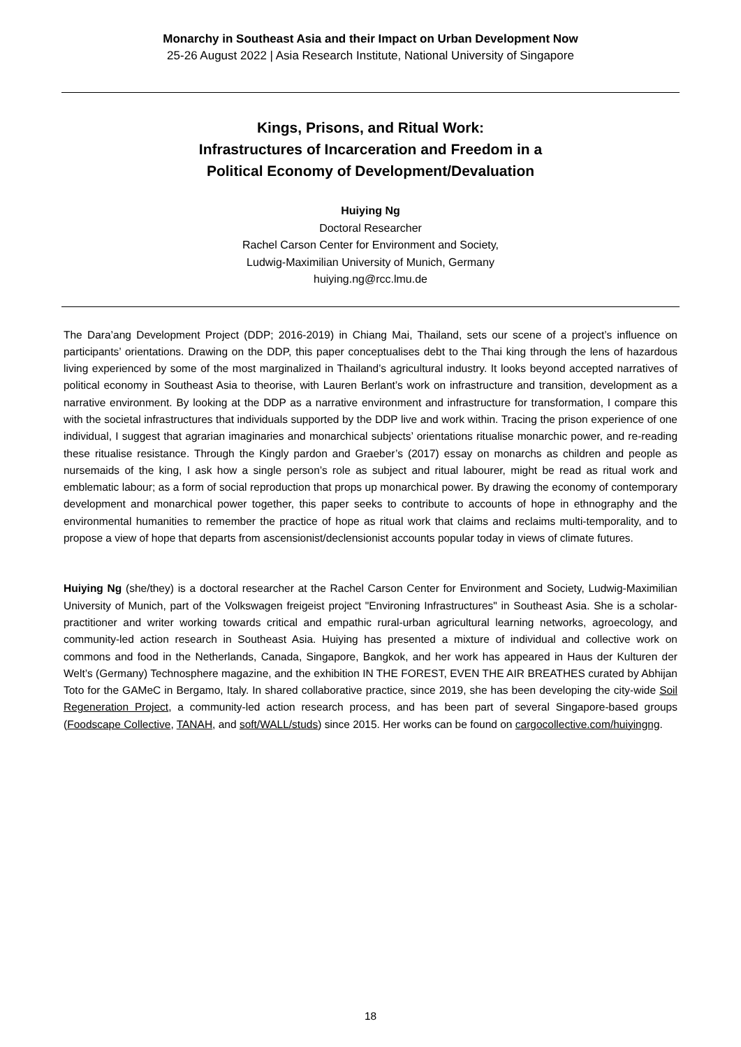Monarchy in Southeast Asia and their Impact on Urban Development Now
25-26 August 2022 | Asia Research Institute, National University of Singapore
Kings, Prisons, and Ritual Work:
Infrastructures of Incarceration and Freedom in a
Political Economy of Development/Devaluation
Huiying Ng
Doctoral Researcher
Rachel Carson Center for Environment and Society,
Ludwig-Maximilian University of Munich, Germany
huiying.ng@rcc.lmu.de
The Dara’ang Development Project (DDP; 2016-2019) in Chiang Mai, Thailand, sets our scene of a project’s influence on participants’ orientations. Drawing on the DDP, this paper conceptualises debt to the Thai king through the lens of hazardous living experienced by some of the most marginalized in Thailand’s agricultural industry. It looks beyond accepted narratives of political economy in Southeast Asia to theorise, with Lauren Berlant’s work on infrastructure and transition, development as a narrative environment. By looking at the DDP as a narrative environment and infrastructure for transformation, I compare this with the societal infrastructures that individuals supported by the DDP live and work within. Tracing the prison experience of one individual, I suggest that agrarian imaginaries and monarchical subjects’ orientations ritualise monarchic power, and re-reading these ritualise resistance. Through the Kingly pardon and Graeber’s (2017) essay on monarchs as children and people as nursemaids of the king, I ask how a single person’s role as subject and ritual labourer, might be read as ritual work and emblematic labour; as a form of social reproduction that props up monarchical power. By drawing the economy of contemporary development and monarchical power together, this paper seeks to contribute to accounts of hope in ethnography and the environmental humanities to remember the practice of hope as ritual work that claims and reclaims multi-temporality, and to propose a view of hope that departs from ascensionist/declensionist accounts popular today in views of climate futures.
Huiying Ng (she/they) is a doctoral researcher at the Rachel Carson Center for Environment and Society, Ludwig-Maximilian University of Munich, part of the Volkswagen freigeist project "Environing Infrastructures" in Southeast Asia. She is a scholar-practitioner and writer working towards critical and empathic rural-urban agricultural learning networks, agroecology, and community-led action research in Southeast Asia. Huiying has presented a mixture of individual and collective work on commons and food in the Netherlands, Canada, Singapore, Bangkok, and her work has appeared in Haus der Kulturen der Welt’s (Germany) Technosphere magazine, and the exhibition IN THE FOREST, EVEN THE AIR BREATHES curated by Abhijan Toto for the GAMeC in Bergamo, Italy. In shared collaborative practice, since 2019, she has been developing the city-wide Soil Regeneration Project, a community-led action research process, and has been part of several Singapore-based groups (Foodscape Collective, TANAH, and soft/WALL/studs) since 2015. Her works can be found on cargocollective.com/huiyingng.
18